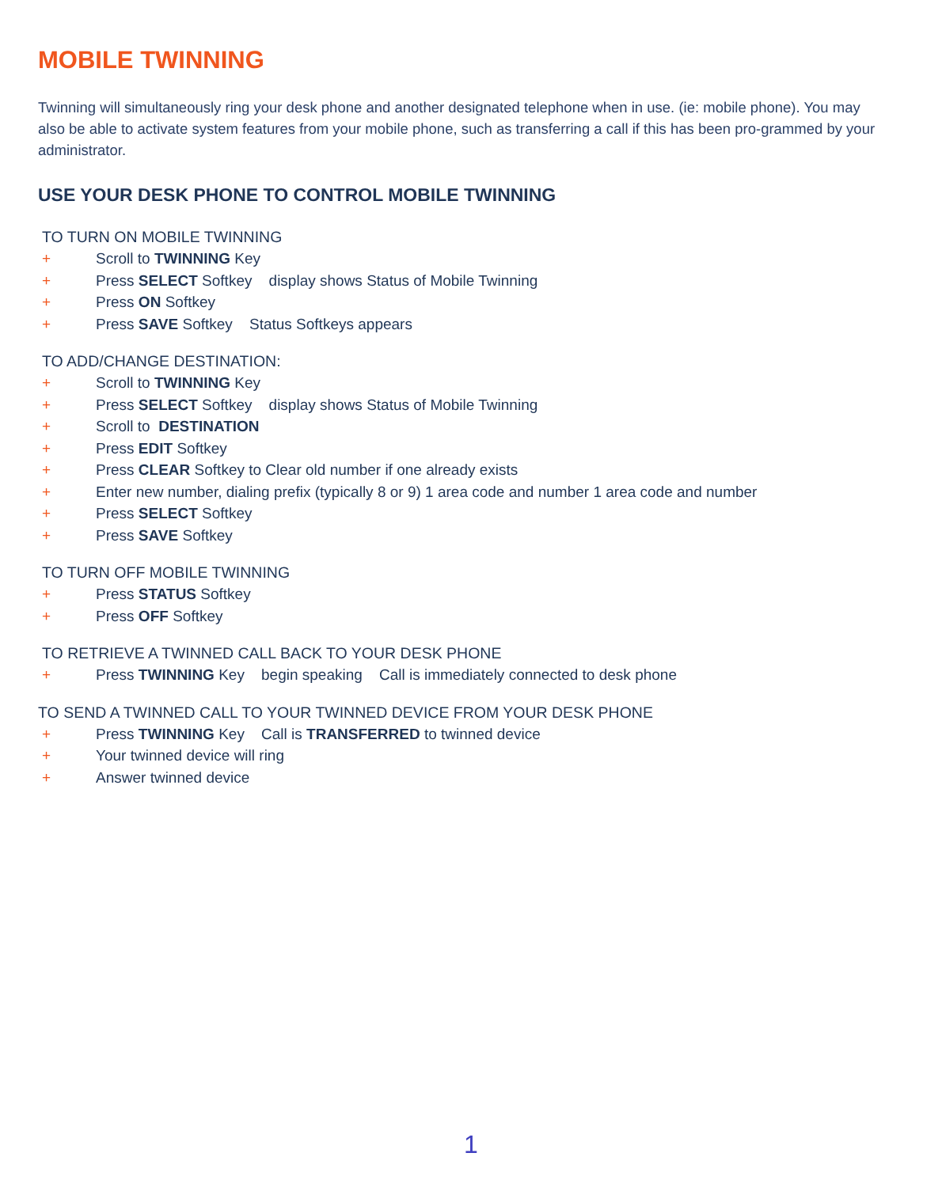MOBILE TWINNING
Twinning will simultaneously ring your desk phone and another designated telephone when in use. (ie: mobile phone). You may also be able to activate system features from your mobile phone, such as transferring a call if this has been pro-grammed by your administrator.
USE YOUR DESK PHONE TO CONTROL MOBILE TWINNING
TO TURN ON MOBILE TWINNING
+ Scroll to TWINNING Key
+ Press SELECT Softkey display shows Status of Mobile Twinning
+ Press ON Softkey
+ Press SAVE Softkey Status Softkeys appears
TO ADD/CHANGE DESTINATION:
+ Scroll to TWINNING Key
+ Press SELECT Softkey display shows Status of Mobile Twinning
+ Scroll to DESTINATION
+ Press EDIT Softkey
+ Press CLEAR Softkey to Clear old number if one already exists
+ Enter new number, dialing prefix (typically 8 or 9) 1 area code and number 1 area code and number
+ Press SELECT Softkey
+ Press SAVE Softkey
TO TURN OFF MOBILE TWINNING
+ Press STATUS Softkey
+ Press OFF Softkey
TO RETRIEVE A TWINNED CALL BACK TO YOUR DESK PHONE
+ Press TWINNING Key begin speaking Call is immediately connected to desk phone
TO SEND A TWINNED CALL TO YOUR TWINNED DEVICE FROM YOUR DESK PHONE
+ Press TWINNING Key Call is TRANSFERRED to twinned device
+ Your twinned device will ring
+ Answer twinned device
1